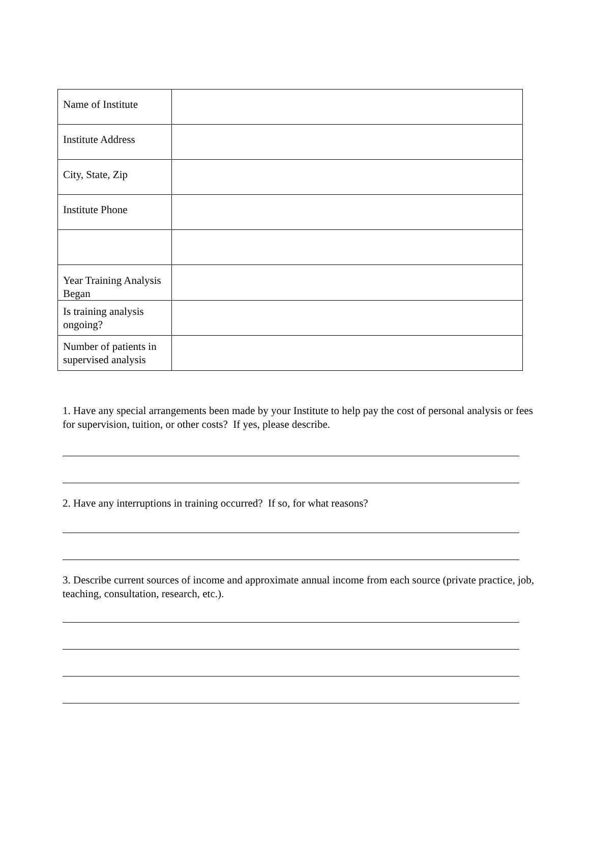| Name of Institute | |
| Institute Address | |
| City, State, Zip | |
| Institute Phone | |
| Year Training Analysis Began | |
| Is training analysis ongoing? | |
| Number of patients in supervised analysis | |
1. Have any special arrangements been made by your Institute to help pay the cost of personal analysis or fees for supervision, tuition, or other costs? If yes, please describe.
2. Have any interruptions in training occurred? If so, for what reasons?
3. Describe current sources of income and approximate annual income from each source (private practice, job, teaching, consultation, research, etc.).